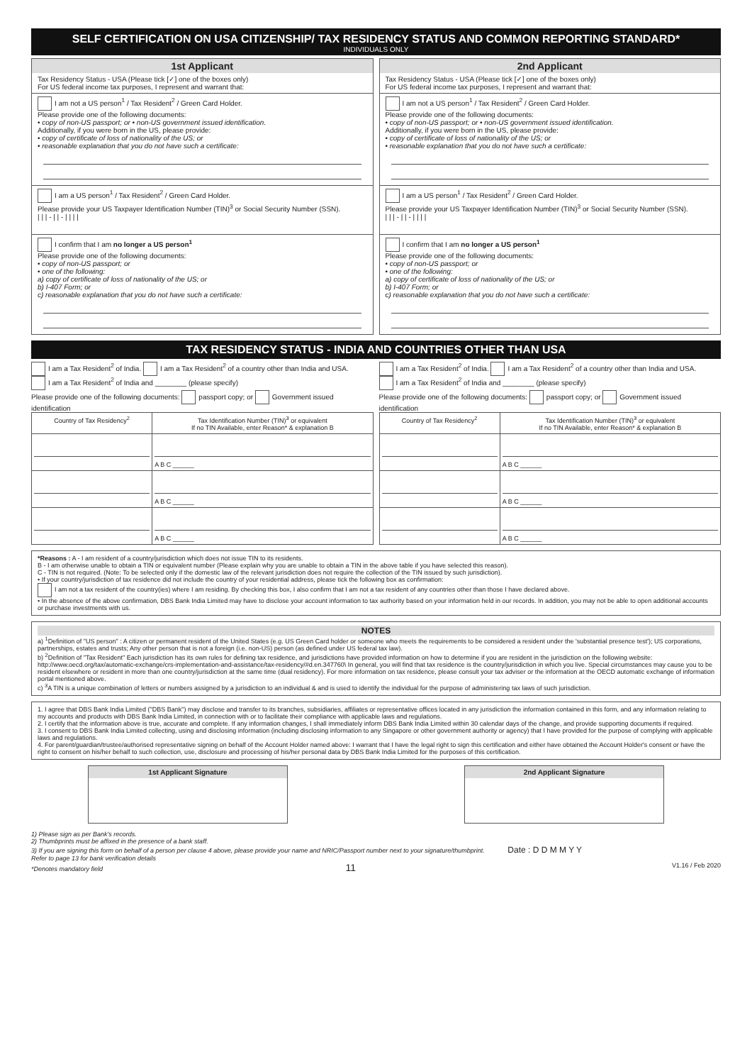SELF CERTIFICATION ON USA CITIZENSHIP/ TAX RESIDENCY STATUS AND COMMON REPORTING STANDARD*
INDIVIDUALS ONLY
1st Applicant
Tax Residency Status - USA (Please tick [✓] one of the boxes only)
For US federal income tax purposes, I represent and warrant that:
I am not a US person<sup>1</sup> / Tax Resident<sup>2</sup> / Green Card Holder.
Please provide one of the following documents:
• copy of non-US passport; or • non-US government issued identification.
Additionally, if you were born in the US, please provide:
• copy of certificate of loss of nationality of the US; or
• reasonable explanation that you do not have such a certificate:
I am a US person<sup>1</sup> / Tax Resident<sup>2</sup> / Green Card Holder.
Please provide your US Taxpayer Identification Number (TIN)<sup>3</sup> or Social Security Number (SSN).
| | | - | | - | | | |
I confirm that I am no longer a US person<sup>1</sup>
Please provide one of the following documents:
• copy of non-US passport; or
• one of the following:
a) copy of certificate of loss of nationality of the US; or
b) I-407 Form; or
c) reasonable explanation that you do not have such a certificate:
2nd Applicant
Tax Residency Status - USA (Please tick [✓] one of the boxes only)
For US federal income tax purposes, I represent and warrant that:
I am not a US person<sup>1</sup> / Tax Resident<sup>2</sup> / Green Card Holder.
Please provide one of the following documents:
• copy of non-US passport; or • non-US government issued identification.
Additionally, if you were born in the US, please provide:
• copy of certificate of loss of nationality of the US; or
• reasonable explanation that you do not have such a certificate:
I am a US person<sup>1</sup> / Tax Resident<sup>2</sup> / Green Card Holder.
Please provide your US Taxpayer Identification Number (TIN)<sup>3</sup> or Social Security Number (SSN).
| | | - | | - | | | |
I confirm that I am no longer a US person<sup>1</sup>
Please provide one of the following documents:
• copy of non-US passport; or
• one of the following:
a) copy of certificate of loss of nationality of the US; or
b) I-407 Form; or
c) reasonable explanation that you do not have such a certificate:
TAX RESIDENCY STATUS - INDIA AND COUNTRIES OTHER THAN USA
I am a Tax Resident<sup>2</sup> of India. I am a Tax Resident<sup>2</sup> of a country other than India and USA.
I am a Tax Resident<sup>2</sup> of India and ________ (please specify)
Please provide one of the following documents: passport copy; or Government issued identification
| Country of Tax Residency<sup>2</sup> | Tax Identification Number (TIN)<sup>3</sup> or equivalent If no TIN Available, enter Reason* & explanation B |
| --- | --- |
| | A B C ______ |
| | A B C ______ |
| | A B C ______ |
I am a Tax Resident<sup>2</sup> of India. I am a Tax Resident<sup>2</sup> of a country other than India and USA.
I am a Tax Resident<sup>2</sup> of India and ________ (please specify)
Please provide one of the following documents: passport copy; or Government issued identification
| Country of Tax Residency<sup>2</sup> | Tax Identification Number (TIN)<sup>3</sup> or equivalent If no TIN Available, enter Reason* & explanation B |
| --- | --- |
| | A B C ______ |
| | A B C ______ |
| | A B C ______ |
*Reasons : A - I am resident of a country/jurisdiction which does not issue TIN to its residents.
B - I am otherwise unable to obtain a TIN or equivalent number (Please explain why you are unable to obtain a TIN in the above table if you have selected this reason).
C - TIN is not required. (Note: To be selected only if the domestic law of the relevant jurisdiction does not require the collection of the TIN issued by such jurisdiction).
• If your country/jurisdiction of tax residence did not include the country of your residential address, please tick the following box as confirmation:
I am not a tax resident of the country(ies) where I am residing. By checking this box, I also confirm that I am not a tax resident of any countries other than those I have declared above.
• In the absence of the above confirmation, DBS Bank India Limited may have to disclose your account information to tax authority based on your information held in our records. In addition, you may not be able to open additional accounts or purchase investments with us.
NOTES
a) <sup>1</sup>Definition of "US person" : A citizen or permanent resident of the United States (e.g. US Green Card holder or someone who meets the requirements to be considered a resident under the 'substantial presence test'); US corporations, partnerships, estates and trusts; Any other person that is not a foreign (i.e. non-US) person (as defined under US federal tax law).
b) <sup>2</sup>Definition of "Tax Resident" Each jurisdiction has its own rules for defining tax residence, and jurisdictions have provided information on how to determine if you are resident in the jurisdiction on the following website: http://www.oecd.org/tax/automatic-exchange/crs-implementation-and-assistance/tax-residency/#d.en.347760\ In general, you will find that tax residence is the country/jurisdiction in which you live. Special circumstances may cause you to be resident elsewhere or resident in more than one country/jurisdiction at the same time (dual residency). For more information on tax residence, please consult your tax adviser or the information at the OECD automatic exchange of information portal mentioned above.
c) <sup>3</sup>A TIN is a unique combination of letters or numbers assigned by a jurisdiction to an individual & and is used to identify the individual for the purpose of administering tax laws of such jurisdiction.
1. I agree that DBS Bank India Limited ("DBS Bank") may disclose and transfer to its branches, subsidiaries, affiliates or representative offices located in any jurisdiction the information contained in this form, and any information relating to my accounts and products with DBS Bank India Limited, in connection with or to facilitate their compliance with applicable laws and regulations.
2. I certify that the information above is true, accurate and complete. If any information changes, I shall immediately inform DBS Bank India Limited within 30 calendar days of the change, and provide supporting documents if required.
3. I consent to DBS Bank India Limited collecting, using and disclosing information (including disclosing information to any Singapore or other government authority or agency) that I have provided for the purpose of complying with applicable laws and regulations.
4. For parent/guardian/trustee/authorised representative signing on behalf of the Account Holder named above: I warrant that I have the legal right to sign this certification and either have obtained the Account Holder's consent or have the right to consent on his/her behalf to such collection, use, disclosure and processing of his/her personal data by DBS Bank India Limited for the purposes of this certification.
1st Applicant Signature 2nd Applicant Signature
1) Please sign as per Bank's records.
2) Thumbprints must be affixed in the presence of a bank staff.
3) If you are signing this form on behalf of a person per clause 4 above, please provide your name and NRIC/Passport number next to your signature/thumbprint. Date : D D M M Y Y
Refer to page 13 for bank verification details
*Denotes mandatory field 11 V1.16 / Feb 2020